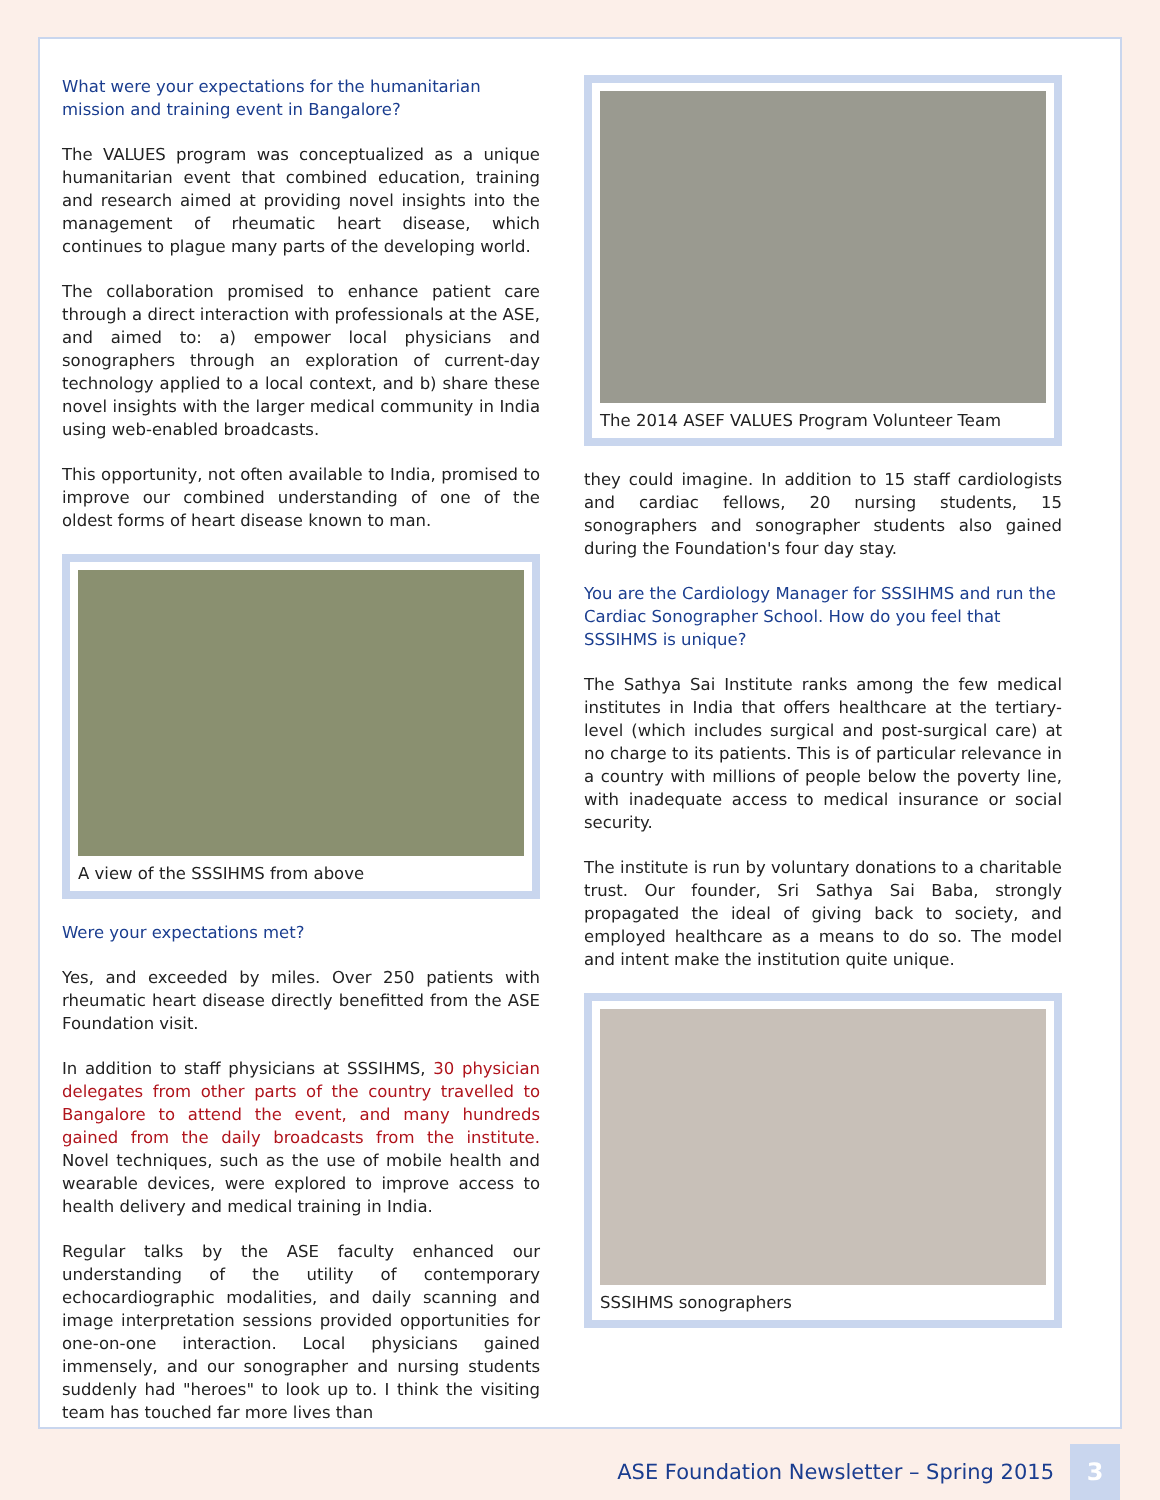What were your expectations for the humanitarian mission and training event in Bangalore?
The VALUES program was conceptualized as a unique humanitarian event that combined education, training and research aimed at providing novel insights into the management of rheumatic heart disease, which continues to plague many parts of the developing world.
The collaboration promised to enhance patient care through a direct interaction with professionals at the ASE, and aimed to: a) empower local physicians and sonographers through an exploration of current-day technology applied to a local context, and b) share these novel insights with the larger medical community in India using web-enabled broadcasts.
This opportunity, not often available to India, promised to improve our combined understanding of one of the oldest forms of heart disease known to man.
A view of the SSSIHMS from above
Were your expectations met?
Yes, and exceeded by miles. Over 250 patients with rheumatic heart disease directly benefitted from the ASE Foundation visit.
In addition to staff physicians at SSSIHMS, 30 physician delegates from other parts of the country travelled to Bangalore to attend the event, and many hundreds gained from the daily broadcasts from the institute. Novel techniques, such as the use of mobile health and wearable devices, were explored to improve access to health delivery and medical training in India.
Regular talks by the ASE faculty enhanced our understanding of the utility of contemporary echocardiographic modalities, and daily scanning and image interpretation sessions provided opportunities for one-on-one interaction. Local physicians gained immensely, and our sonographer and nursing students suddenly had "heroes" to look up to. I think the visiting team has touched far more lives than
The 2014 ASEF VALUES Program Volunteer Team
they could imagine. In addition to 15 staff cardiologists and cardiac fellows, 20 nursing students, 15 sonographers and sonographer students also gained during the Foundation's four day stay.
You are the Cardiology Manager for SSSIHMS and run the Cardiac Sonographer School. How do you feel that SSSIHMS is unique?
The Sathya Sai Institute ranks among the few medical institutes in India that offers healthcare at the tertiary-level (which includes surgical and post-surgical care) at no charge to its patients. This is of particular relevance in a country with millions of people below the poverty line, with inadequate access to medical insurance or social security.
The institute is run by voluntary donations to a charitable trust. Our founder, Sri Sathya Sai Baba, strongly propagated the ideal of giving back to society, and employed healthcare as a means to do so. The model and intent make the institution quite unique.
SSSIHMS sonographers
ASE Foundation Newsletter – Spring 2015
3